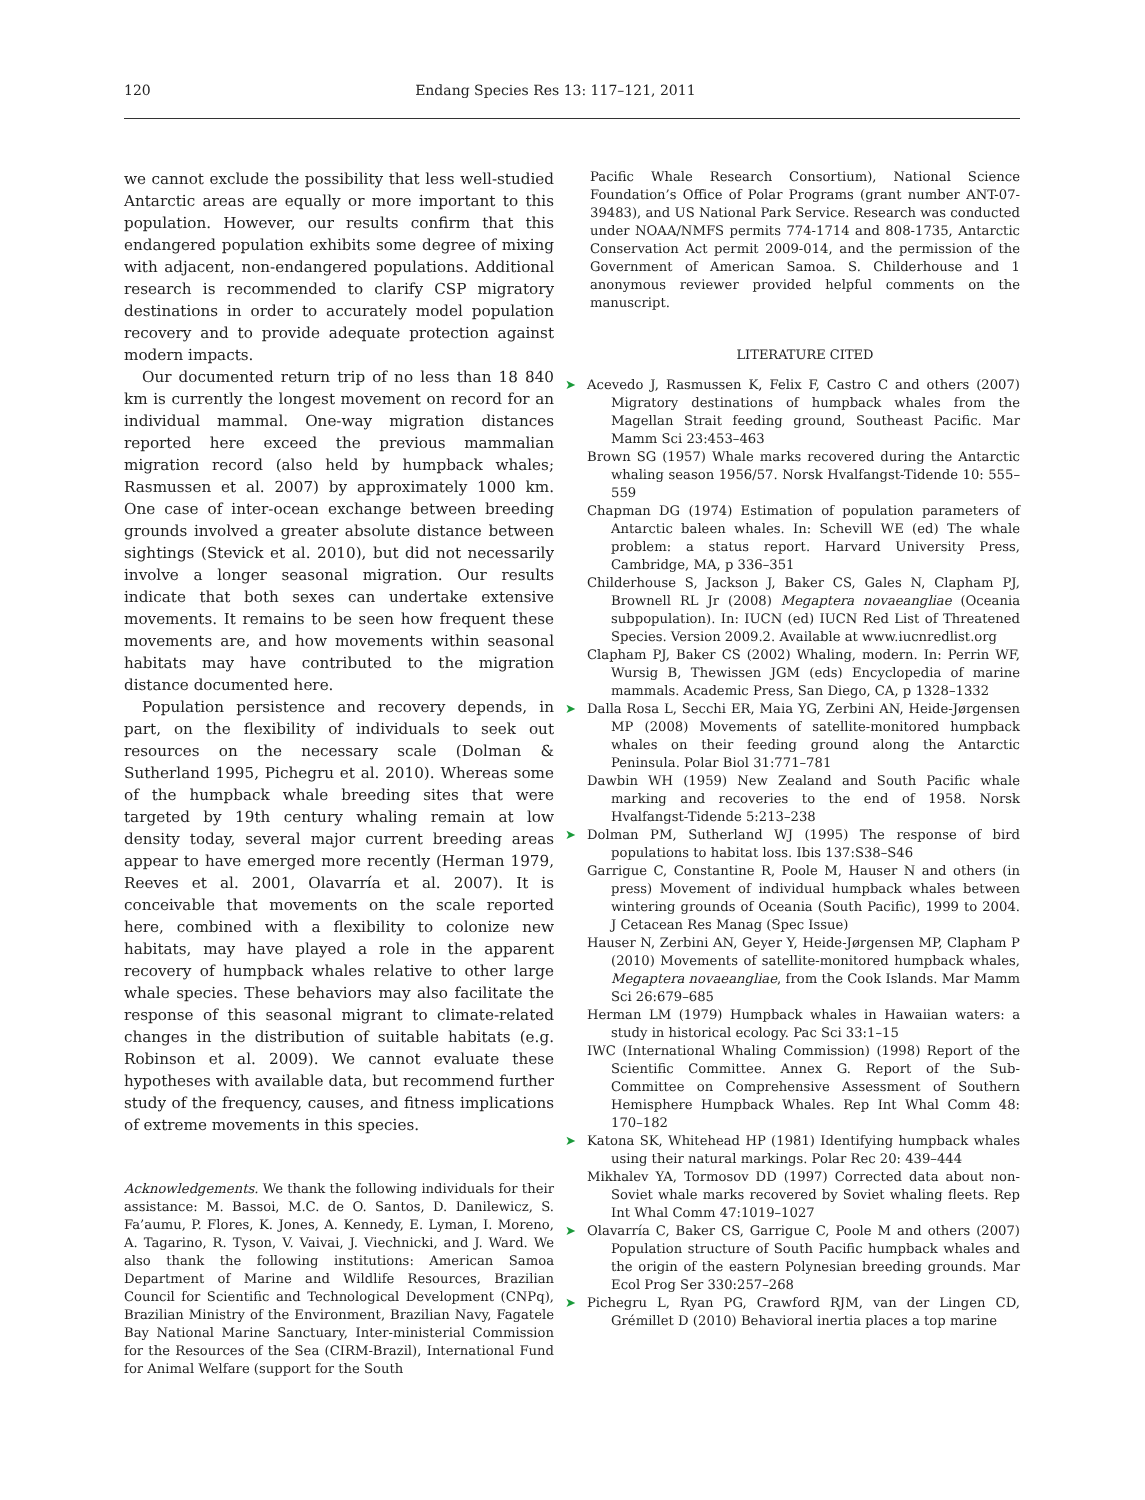120 Endang Species Res 13: 117–121, 2011
we cannot exclude the possibility that less well-studied Antarctic areas are equally or more important to this population. However, our results confirm that this endangered population exhibits some degree of mixing with adjacent, non-endangered populations. Additional research is recommended to clarify CSP migratory destinations in order to accurately model population recovery and to provide adequate protection against modern impacts.
Our documented return trip of no less than 18 840 km is currently the longest movement on record for an individual mammal. One-way migration distances reported here exceed the previous mammalian migration record (also held by humpback whales; Rasmussen et al. 2007) by approximately 1000 km. One case of inter-ocean exchange between breeding grounds involved a greater absolute distance between sightings (Stevick et al. 2010), but did not necessarily involve a longer seasonal migration. Our results indicate that both sexes can undertake extensive movements. It remains to be seen how frequent these movements are, and how movements within seasonal habitats may have contributed to the migration distance documented here.
Population persistence and recovery depends, in part, on the flexibility of individuals to seek out resources on the necessary scale (Dolman & Sutherland 1995, Pichegru et al. 2010). Whereas some of the humpback whale breeding sites that were targeted by 19th century whaling remain at low density today, several major current breeding areas appear to have emerged more recently (Herman 1979, Reeves et al. 2001, Olavarría et al. 2007). It is conceivable that movements on the scale reported here, combined with a flexibility to colonize new habitats, may have played a role in the apparent recovery of humpback whales relative to other large whale species. These behaviors may also facilitate the response of this seasonal migrant to climate-related changes in the distribution of suitable habitats (e.g. Robinson et al. 2009). We cannot evaluate these hypotheses with available data, but recommend further study of the frequency, causes, and fitness implications of extreme movements in this species.
Acknowledgements. We thank the following individuals for their assistance: M. Bassoi, M.C. de O. Santos, D. Danilewicz, S. Fa’aumu, P. Flores, K. Jones, A. Kennedy, E. Lyman, I. Moreno, A. Tagarino, R. Tyson, V. Vaivai, J. Viechnicki, and J. Ward. We also thank the following institutions: American Samoa Department of Marine and Wildlife Resources, Brazilian Council for Scientific and Technological Development (CNPq), Brazilian Ministry of the Environment, Brazilian Navy, Fagatele Bay National Marine Sanctuary, Inter-ministerial Commission for the Resources of the Sea (CIRM-Brazil), International Fund for Animal Welfare (support for the South
Pacific Whale Research Consortium), National Science Foundation’s Office of Polar Programs (grant number ANT-07-39483), and US National Park Service. Research was conducted under NOAA/NMFS permits 774-1714 and 808-1735, Antarctic Conservation Act permit 2009-014, and the permission of the Government of American Samoa. S. Childerhouse and 1 anonymous reviewer provided helpful comments on the manuscript.
LITERATURE CITED
➤ Acevedo J, Rasmussen K, Felix F, Castro C and others (2007) Migratory destinations of humpback whales from the Magellan Strait feeding ground, Southeast Pacific. Mar Mamm Sci 23:453–463
Brown SG (1957) Whale marks recovered during the Antarctic whaling season 1956/57. Norsk Hvalfangst-Tidende 10: 555–559
Chapman DG (1974) Estimation of population parameters of Antarctic baleen whales. In: Schevill WE (ed) The whale problem: a status report. Harvard University Press, Cambridge, MA, p 336–351
Childerhouse S, Jackson J, Baker CS, Gales N, Clapham PJ, Brownell RL Jr (2008) Megaptera novaeangliae (Oceania subpopulation). In: IUCN (ed) IUCN Red List of Threatened Species. Version 2009.2. Available at www.iucnredlist.org
Clapham PJ, Baker CS (2002) Whaling, modern. In: Perrin WF, Wursig B, Thewissen JGM (eds) Encyclopedia of marine mammals. Academic Press, San Diego, CA, p 1328–1332
➤ Dalla Rosa L, Secchi ER, Maia YG, Zerbini AN, Heide-Jørgensen MP (2008) Movements of satellite-monitored humpback whales on their feeding ground along the Antarctic Peninsula. Polar Biol 31:771–781
Dawbin WH (1959) New Zealand and South Pacific whale marking and recoveries to the end of 1958. Norsk Hvalfangst-Tidende 5:213–238
➤ Dolman PM, Sutherland WJ (1995) The response of bird populations to habitat loss. Ibis 137:S38–S46
Garrigue C, Constantine R, Poole M, Hauser N and others (in press) Movement of individual humpback whales between wintering grounds of Oceania (South Pacific), 1999 to 2004. J Cetacean Res Manag (Spec Issue)
Hauser N, Zerbini AN, Geyer Y, Heide-Jørgensen MP, Clapham P (2010) Movements of satellite-monitored humpback whales, Megaptera novaeangliae, from the Cook Islands. Mar Mamm Sci 26:679–685
Herman LM (1979) Humpback whales in Hawaiian waters: a study in historical ecology. Pac Sci 33:1–15
IWC (International Whaling Commission) (1998) Report of the Scientific Committee. Annex G. Report of the Sub-Committee on Comprehensive Assessment of Southern Hemisphere Humpback Whales. Rep Int Whal Comm 48: 170–182
➤ Katona SK, Whitehead HP (1981) Identifying humpback whales using their natural markings. Polar Rec 20: 439–444
Mikhalev YA, Tormosov DD (1997) Corrected data about non-Soviet whale marks recovered by Soviet whaling fleets. Rep Int Whal Comm 47:1019–1027
➤ Olavarría C, Baker CS, Garrigue C, Poole M and others (2007) Population structure of South Pacific humpback whales and the origin of the eastern Polynesian breeding grounds. Mar Ecol Prog Ser 330:257–268
➤ Pichegru L, Ryan PG, Crawford RJM, van der Lingen CD, Grémillet D (2010) Behavioral inertia places a top marine